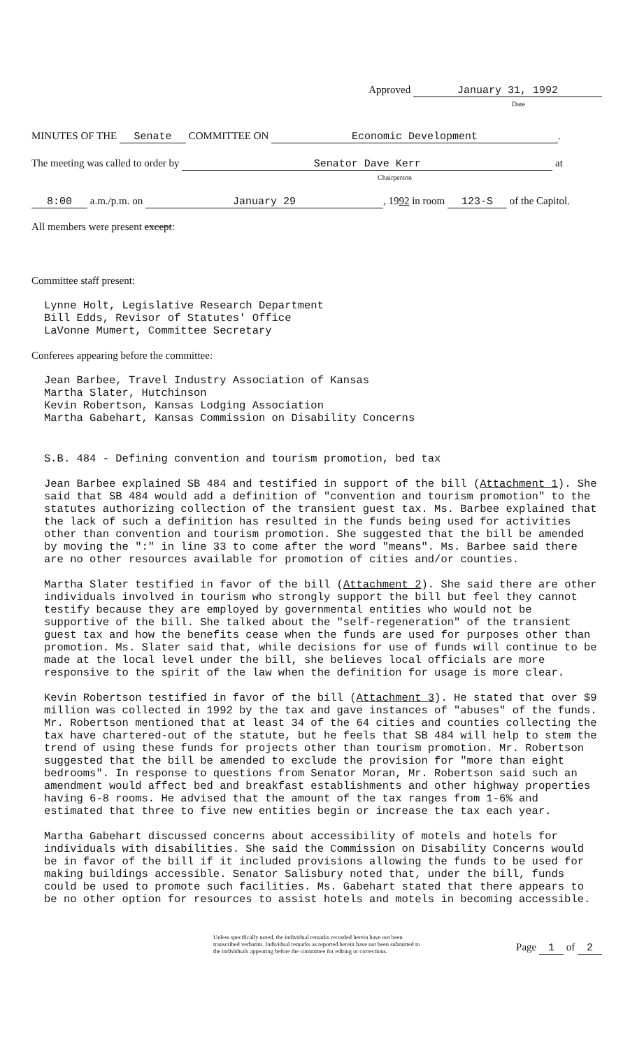Approved January 31, 1992
Date
MINUTES OF THE Senate COMMITTEE ON Economic Development.
The meeting was called to order by Senator Dave Kerr at
Chairperson
8:00 a.m./p.m. on January 29, 1992 in room 123-S of the Capitol.
All members were present except:
Committee staff present:
Lynne Holt, Legislative Research Department
Bill Edds, Revisor of Statutes' Office
LaVonne Mumert, Committee Secretary
Conferees appearing before the committee:
Jean Barbee, Travel Industry Association of Kansas
Martha Slater, Hutchinson
Kevin Robertson, Kansas Lodging Association
Martha Gabehart, Kansas Commission on Disability Concerns
S.B. 484 - Defining convention and tourism promotion, bed tax
Jean Barbee explained SB 484 and testified in support of the bill (Attachment 1). She said that SB 484 would add a definition of "convention and tourism promotion" to the statutes authorizing collection of the transient guest tax. Ms. Barbee explained that the lack of such a definition has resulted in the funds being used for activities other than convention and tourism promotion. She suggested that the bill be amended by moving the ":" in line 33 to come after the word "means". Ms. Barbee said there are no other resources available for promotion of cities and/or counties.
Martha Slater testified in favor of the bill (Attachment 2). She said there are other individuals involved in tourism who strongly support the bill but feel they cannot testify because they are employed by governmental entities who would not be supportive of the bill. She talked about the "self-regeneration" of the transient guest tax and how the benefits cease when the funds are used for purposes other than promotion. Ms. Slater said that, while decisions for use of funds will continue to be made at the local level under the bill, she believes local officials are more responsive to the spirit of the law when the definition for usage is more clear.
Kevin Robertson testified in favor of the bill (Attachment 3). He stated that over $9 million was collected in 1992 by the tax and gave instances of "abuses" of the funds. Mr. Robertson mentioned that at least 34 of the 64 cities and counties collecting the tax have chartered-out of the statute, but he feels that SB 484 will help to stem the trend of using these funds for projects other than tourism promotion. Mr. Robertson suggested that the bill be amended to exclude the provision for "more than eight bedrooms". In response to questions from Senator Moran, Mr. Robertson said such an amendment would affect bed and breakfast establishments and other highway properties having 6-8 rooms. He advised that the amount of the tax ranges from 1-6% and estimated that three to five new entities begin or increase the tax each year.
Martha Gabehart discussed concerns about accessibility of motels and hotels for individuals with disabilities. She said the Commission on Disability Concerns would be in favor of the bill if it included provisions allowing the funds to be used for making buildings accessible. Senator Salisbury noted that, under the bill, funds could be used to promote such facilities. Ms. Gabehart stated that there appears to be no other option for resources to assist hotels and motels in becoming accessible.
Unless specifically noted, the individual remarks recorded herein have not been transcribed verbatim. Individual remarks as reported herein have not been submitted to the individuals appearing before the committee for editing or corrections.
Page 1 of 2